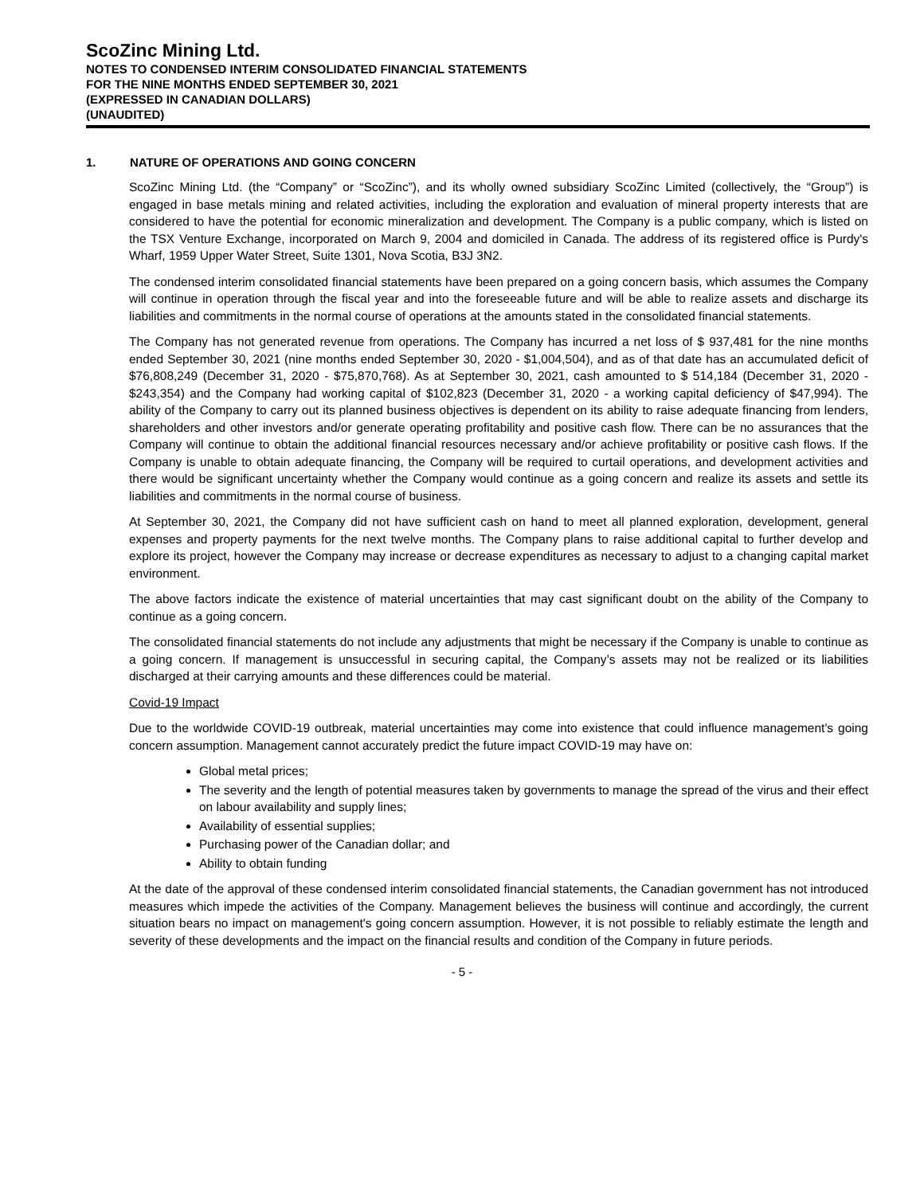ScoZinc Mining Ltd.
NOTES TO CONDENSED INTERIM CONSOLIDATED FINANCIAL STATEMENTS
FOR THE NINE MONTHS ENDED SEPTEMBER 30, 2021
(EXPRESSED IN CANADIAN DOLLARS)
(UNAUDITED)
1. NATURE OF OPERATIONS AND GOING CONCERN
ScoZinc Mining Ltd. (the “Company” or “ScoZinc”), and its wholly owned subsidiary ScoZinc Limited (collectively, the “Group”) is engaged in base metals mining and related activities, including the exploration and evaluation of mineral property interests that are considered to have the potential for economic mineralization and development. The Company is a public company, which is listed on the TSX Venture Exchange, incorporated on March 9, 2004 and domiciled in Canada. The address of its registered office is Purdy's Wharf, 1959 Upper Water Street, Suite 1301, Nova Scotia, B3J 3N2.
The condensed interim consolidated financial statements have been prepared on a going concern basis, which assumes the Company will continue in operation through the fiscal year and into the foreseeable future and will be able to realize assets and discharge its liabilities and commitments in the normal course of operations at the amounts stated in the consolidated financial statements.
The Company has not generated revenue from operations. The Company has incurred a net loss of $ 937,481 for the nine months ended September 30, 2021 (nine months ended September 30, 2020 - $1,004,504), and as of that date has an accumulated deficit of $76,808,249 (December 31, 2020 - $75,870,768). As at September 30, 2021, cash amounted to $ 514,184 (December 31, 2020 - $243,354) and the Company had working capital of $102,823 (December 31, 2020 - a working capital deficiency of $47,994). The ability of the Company to carry out its planned business objectives is dependent on its ability to raise adequate financing from lenders, shareholders and other investors and/or generate operating profitability and positive cash flow. There can be no assurances that the Company will continue to obtain the additional financial resources necessary and/or achieve profitability or positive cash flows. If the Company is unable to obtain adequate financing, the Company will be required to curtail operations, and development activities and there would be significant uncertainty whether the Company would continue as a going concern and realize its assets and settle its liabilities and commitments in the normal course of business.
At September 30, 2021, the Company did not have sufficient cash on hand to meet all planned exploration, development, general expenses and property payments for the next twelve months. The Company plans to raise additional capital to further develop and explore its project, however the Company may increase or decrease expenditures as necessary to adjust to a changing capital market environment.
The above factors indicate the existence of material uncertainties that may cast significant doubt on the ability of the Company to continue as a going concern.
The consolidated financial statements do not include any adjustments that might be necessary if the Company is unable to continue as a going concern. If management is unsuccessful in securing capital, the Company’s assets may not be realized or its liabilities discharged at their carrying amounts and these differences could be material.
Covid-19 Impact
Due to the worldwide COVID-19 outbreak, material uncertainties may come into existence that could influence management's going concern assumption. Management cannot accurately predict the future impact COVID-19 may have on:
Global metal prices;
The severity and the length of potential measures taken by governments to manage the spread of the virus and their effect on labour availability and supply lines;
Availability of essential supplies;
Purchasing power of the Canadian dollar; and
Ability to obtain funding
At the date of the approval of these condensed interim consolidated financial statements, the Canadian government has not introduced measures which impede the activities of the Company. Management believes the business will continue and accordingly, the current situation bears no impact on management's going concern assumption. However, it is not possible to reliably estimate the length and severity of these developments and the impact on the financial results and condition of the Company in future periods.
- 5 -